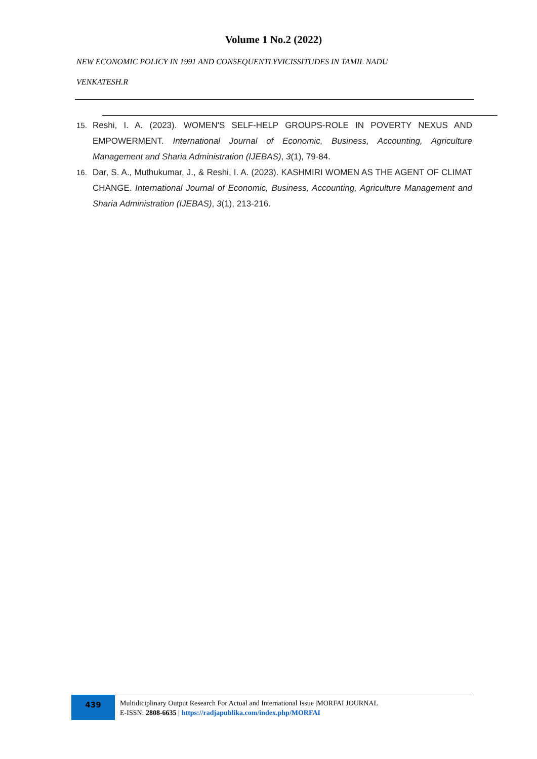Volume 1 No.2 (2022)
NEW ECONOMIC POLICY IN 1991 AND CONSEQUENTLYVICISSITUDES IN TAMIL NADU
VENKATESH.R
15. Reshi, I. A. (2023). WOMEN'S SELF-HELP GROUPS-ROLE IN POVERTY NEXUS AND EMPOWERMENT. International Journal of Economic, Business, Accounting, Agriculture Management and Sharia Administration (IJEBAS), 3(1), 79-84.
16. Dar, S. A., Muthukumar, J., & Reshi, I. A. (2023). KASHMIRI WOMEN AS THE AGENT OF CLIMAT CHANGE. International Journal of Economic, Business, Accounting, Agriculture Management and Sharia Administration (IJEBAS), 3(1), 213-216.
439
Multidiciplinary Output Research For Actual and International Issue |MORFAI JOURNAL
E-ISSN: 2808-6635 | https://radjapublika.com/index.php/MORFAI